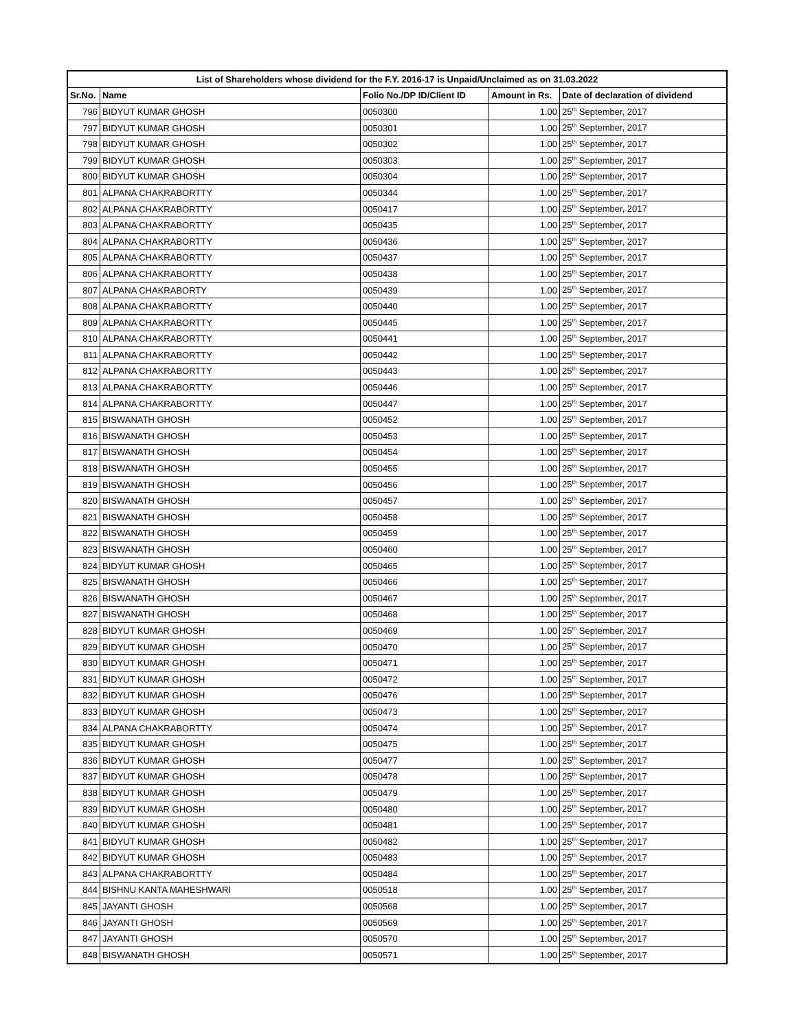| List of Shareholders whose dividend for the F.Y. 2016-17 is Unpaid/Unclaimed as on 31.03.2022 | | | | |
| --- | --- | --- | --- | --- |
| Sr.No. | Name | Folio No./DP ID/Client ID | Amount in Rs. | Date of declaration of dividend |
| 796 | BIDYUT KUMAR GHOSH | 0050300 | 1.00 | 25<sup>th</sup> September, 2017 |
| 797 | BIDYUT KUMAR GHOSH | 0050301 | 1.00 | 25<sup>th</sup> September, 2017 |
| 798 | BIDYUT KUMAR GHOSH | 0050302 | 1.00 | 25<sup>th</sup> September, 2017 |
| 799 | BIDYUT KUMAR GHOSH | 0050303 | 1.00 | 25<sup>th</sup> September, 2017 |
| 800 | BIDYUT KUMAR GHOSH | 0050304 | 1.00 | 25<sup>th</sup> September, 2017 |
| 801 | ALPANA CHAKRABORTTY | 0050344 | 1.00 | 25<sup>th</sup> September, 2017 |
| 802 | ALPANA CHAKRABORTTY | 0050417 | 1.00 | 25<sup>th</sup> September, 2017 |
| 803 | ALPANA CHAKRABORTTY | 0050435 | 1.00 | 25<sup>th</sup> September, 2017 |
| 804 | ALPANA CHAKRABORTTY | 0050436 | 1.00 | 25<sup>th</sup> September, 2017 |
| 805 | ALPANA CHAKRABORTTY | 0050437 | 1.00 | 25<sup>th</sup> September, 2017 |
| 806 | ALPANA CHAKRABORTTY | 0050438 | 1.00 | 25<sup>th</sup> September, 2017 |
| 807 | ALPANA CHAKRABORTY | 0050439 | 1.00 | 25<sup>th</sup> September, 2017 |
| 808 | ALPANA CHAKRABORTTY | 0050440 | 1.00 | 25<sup>th</sup> September, 2017 |
| 809 | ALPANA CHAKRABORTTY | 0050445 | 1.00 | 25<sup>th</sup> September, 2017 |
| 810 | ALPANA CHAKRABORTTY | 0050441 | 1.00 | 25<sup>th</sup> September, 2017 |
| 811 | ALPANA CHAKRABORTTY | 0050442 | 1.00 | 25<sup>th</sup> September, 2017 |
| 812 | ALPANA CHAKRABORTTY | 0050443 | 1.00 | 25<sup>th</sup> September, 2017 |
| 813 | ALPANA CHAKRABORTTY | 0050446 | 1.00 | 25<sup>th</sup> September, 2017 |
| 814 | ALPANA CHAKRABORTTY | 0050447 | 1.00 | 25<sup>th</sup> September, 2017 |
| 815 | BISWANATH GHOSH | 0050452 | 1.00 | 25<sup>th</sup> September, 2017 |
| 816 | BISWANATH GHOSH | 0050453 | 1.00 | 25<sup>th</sup> September, 2017 |
| 817 | BISWANATH GHOSH | 0050454 | 1.00 | 25<sup>th</sup> September, 2017 |
| 818 | BISWANATH GHOSH | 0050455 | 1.00 | 25<sup>th</sup> September, 2017 |
| 819 | BISWANATH GHOSH | 0050456 | 1.00 | 25<sup>th</sup> September, 2017 |
| 820 | BISWANATH GHOSH | 0050457 | 1.00 | 25<sup>th</sup> September, 2017 |
| 821 | BISWANATH GHOSH | 0050458 | 1.00 | 25<sup>th</sup> September, 2017 |
| 822 | BISWANATH GHOSH | 0050459 | 1.00 | 25<sup>th</sup> September, 2017 |
| 823 | BISWANATH GHOSH | 0050460 | 1.00 | 25<sup>th</sup> September, 2017 |
| 824 | BIDYUT KUMAR GHOSH | 0050465 | 1.00 | 25<sup>th</sup> September, 2017 |
| 825 | BISWANATH GHOSH | 0050466 | 1.00 | 25<sup>th</sup> September, 2017 |
| 826 | BISWANATH GHOSH | 0050467 | 1.00 | 25<sup>th</sup> September, 2017 |
| 827 | BISWANATH GHOSH | 0050468 | 1.00 | 25<sup>th</sup> September, 2017 |
| 828 | BIDYUT KUMAR GHOSH | 0050469 | 1.00 | 25<sup>th</sup> September, 2017 |
| 829 | BIDYUT KUMAR GHOSH | 0050470 | 1.00 | 25<sup>th</sup> September, 2017 |
| 830 | BIDYUT KUMAR GHOSH | 0050471 | 1.00 | 25<sup>th</sup> September, 2017 |
| 831 | BIDYUT KUMAR GHOSH | 0050472 | 1.00 | 25<sup>th</sup> September, 2017 |
| 832 | BIDYUT KUMAR GHOSH | 0050476 | 1.00 | 25<sup>th</sup> September, 2017 |
| 833 | BIDYUT KUMAR GHOSH | 0050473 | 1.00 | 25<sup>th</sup> September, 2017 |
| 834 | ALPANA CHAKRABORTTY | 0050474 | 1.00 | 25<sup>th</sup> September, 2017 |
| 835 | BIDYUT KUMAR GHOSH | 0050475 | 1.00 | 25<sup>th</sup> September, 2017 |
| 836 | BIDYUT KUMAR GHOSH | 0050477 | 1.00 | 25<sup>th</sup> September, 2017 |
| 837 | BIDYUT KUMAR GHOSH | 0050478 | 1.00 | 25<sup>th</sup> September, 2017 |
| 838 | BIDYUT KUMAR GHOSH | 0050479 | 1.00 | 25<sup>th</sup> September, 2017 |
| 839 | BIDYUT KUMAR GHOSH | 0050480 | 1.00 | 25<sup>th</sup> September, 2017 |
| 840 | BIDYUT KUMAR GHOSH | 0050481 | 1.00 | 25<sup>th</sup> September, 2017 |
| 841 | BIDYUT KUMAR GHOSH | 0050482 | 1.00 | 25<sup>th</sup> September, 2017 |
| 842 | BIDYUT KUMAR GHOSH | 0050483 | 1.00 | 25<sup>th</sup> September, 2017 |
| 843 | ALPANA CHAKRABORTTY | 0050484 | 1.00 | 25<sup>th</sup> September, 2017 |
| 844 | BISHNU KANTA MAHESHWARI | 0050518 | 1.00 | 25<sup>th</sup> September, 2017 |
| 845 | JAYANTI GHOSH | 0050568 | 1.00 | 25<sup>th</sup> September, 2017 |
| 846 | JAYANTI GHOSH | 0050569 | 1.00 | 25<sup>th</sup> September, 2017 |
| 847 | JAYANTI GHOSH | 0050570 | 1.00 | 25<sup>th</sup> September, 2017 |
| 848 | BISWANATH GHOSH | 0050571 | 1.00 | 25<sup>th</sup> September, 2017 |